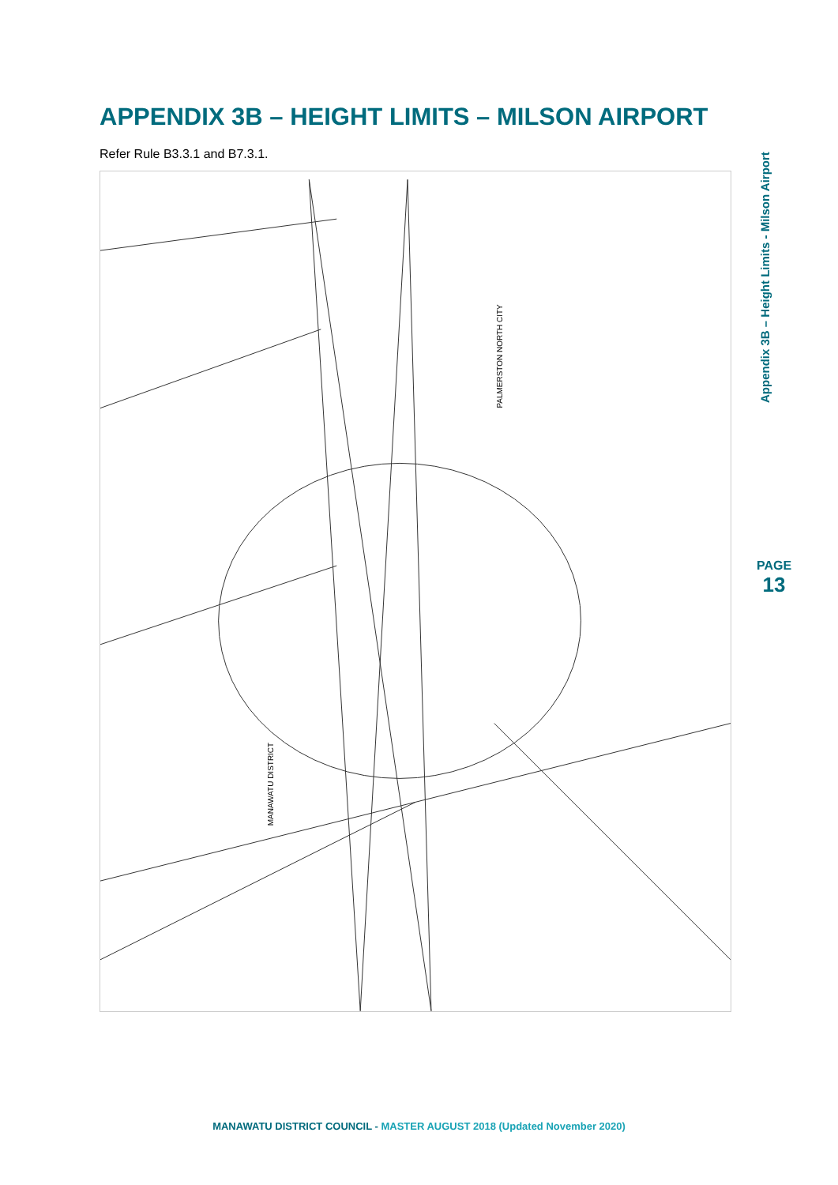APPENDIX 3B – HEIGHT LIMITS – MILSON AIRPORT
Refer Rule B3.3.1 and B7.3.1.
PALMERSTON NORTH CITY
MANAWATU DISTRICT
Appendix 3B – Height Limits - Milson Airport
PAGE
13
MANAWATU DISTRICT COUNCIL - MASTER AUGUST 2018 (Updated November 2020)